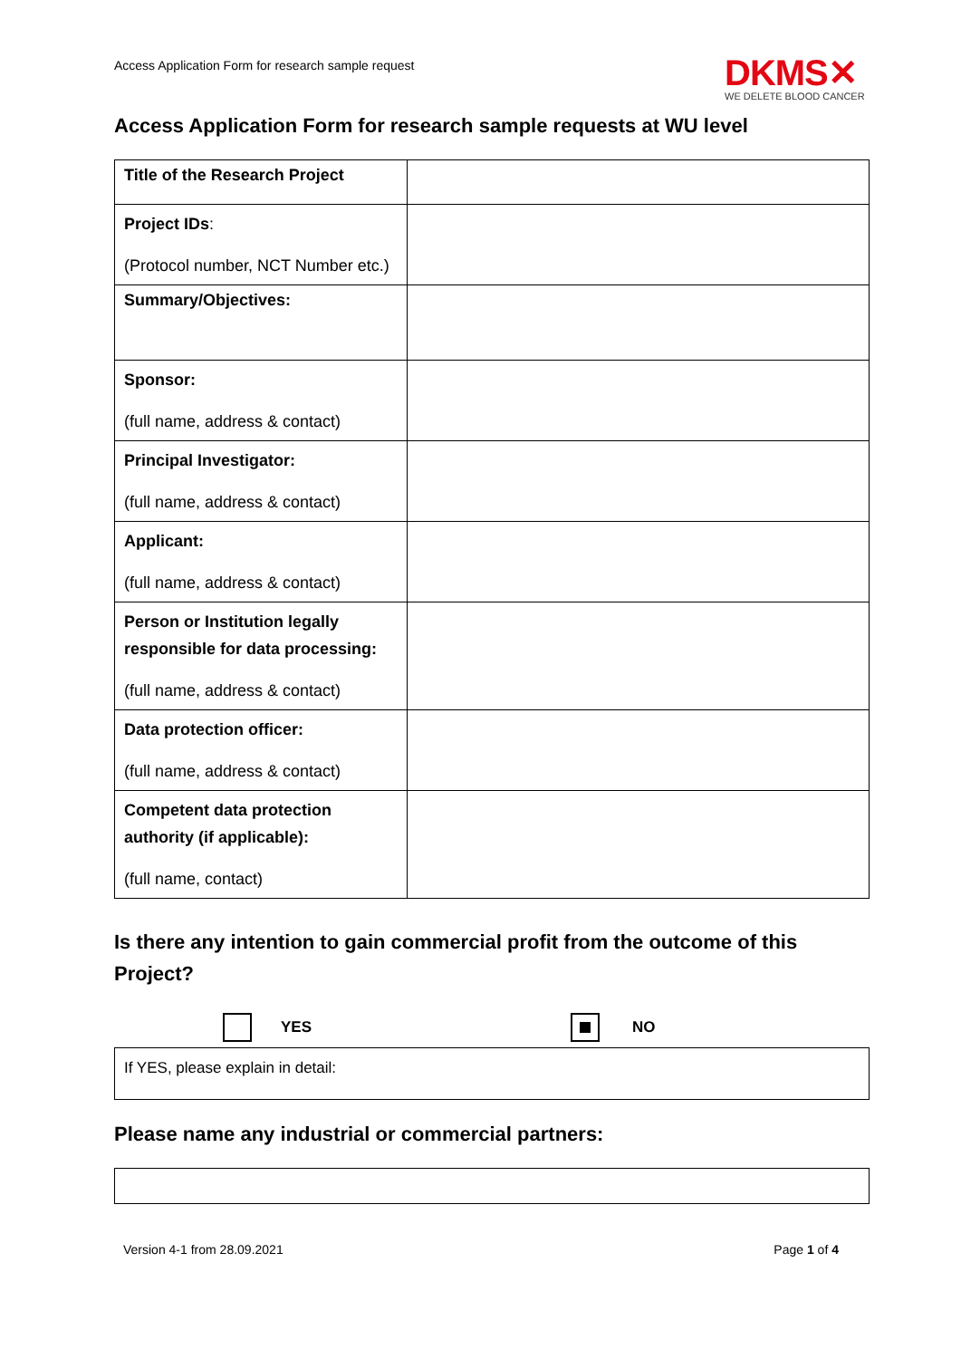Access Application Form for research sample request
DKMS✕
WE DELETE BLOOD CANCER
Access Application Form for research sample requests at WU level
| Title of the Research Project | |
| Project IDs : (Protocol number, NCT Number etc.) | |
| Summary/Objectives: | |
| Sponsor: (full name, address & contact) | |
| Principal Investigator: (full name, address & contact) | |
| Applicant: (full name, address & contact) | |
| Person or Institution legally responsible for data processing: (full name, address & contact) | |
| Data protection officer: (full name, address & contact) | |
| Competent data protection authority (if applicable): (full name, contact) | |
Is there any intention to gain commercial profit from the outcome of this Project?
YES NO
If YES, please explain in detail:
Please name any industrial or commercial partners:
Version 4-1 from 28.09.2021 Page 1 of 4